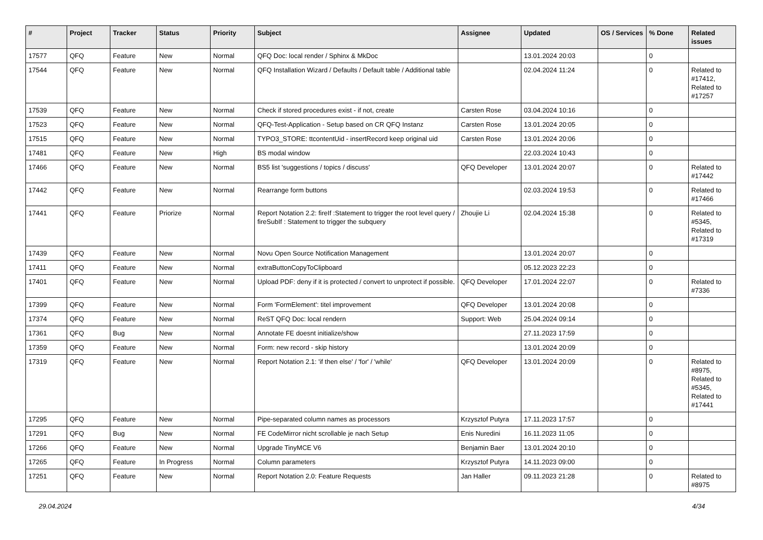| # | Project | Tracker | Status | Priority | Subject | Assignee | Updated | OS / Services | % Done | Related issues |
| --- | --- | --- | --- | --- | --- | --- | --- | --- | --- | --- |
| 17577 | QFQ | Feature | New | Normal | QFQ Doc: local render / Sphinx & MkDoc | | 13.01.2024 20:03 | | 0 | |
| 17544 | QFQ | Feature | New | Normal | QFQ Installation Wizard / Defaults / Default table / Additional table | | 02.04.2024 11:24 | | 0 | Related to #17412, Related to #17257 |
| 17539 | QFQ | Feature | New | Normal | Check if stored procedures exist - if not, create | Carsten Rose | 03.04.2024 10:16 | | 0 | |
| 17523 | QFQ | Feature | New | Normal | QFQ-Test-Application - Setup based on CR QFQ Instanz | Carsten Rose | 13.01.2024 20:05 | | 0 | |
| 17515 | QFQ | Feature | New | Normal | TYPO3_STORE: ttcontentUid - insertRecord keep original uid | Carsten Rose | 13.01.2024 20:06 | | 0 | |
| 17481 | QFQ | Feature | New | High | BS modal window | | 22.03.2024 10:43 | | 0 | |
| 17466 | QFQ | Feature | New | Normal | BS5 list 'suggestions / topics / discuss' | QFQ Developer | 13.01.2024 20:07 | | 0 | Related to #17442 |
| 17442 | QFQ | Feature | New | Normal | Rearrange form buttons | | 02.03.2024 19:53 | | 0 | Related to #17466 |
| 17441 | QFQ | Feature | Priorize | Normal | Report Notation 2.2: fireIf :Statement to trigger the root level query / fireSubIf : Statement to trigger the subquery | Zhoujie Li | 02.04.2024 15:38 | | 0 | Related to #5345, Related to #17319 |
| 17439 | QFQ | Feature | New | Normal | Novu Open Source Notification Management | | 13.01.2024 20:07 | | 0 | |
| 17411 | QFQ | Feature | New | Normal | extraButtonCopyToClipboard | | 05.12.2023 22:23 | | 0 | |
| 17401 | QFQ | Feature | New | Normal | Upload PDF: deny if it is protected / convert to unprotect if possible. | QFQ Developer | 17.01.2024 22:07 | | 0 | Related to #7336 |
| 17399 | QFQ | Feature | New | Normal | Form 'FormElement': titel improvement | QFQ Developer | 13.01.2024 20:08 | | 0 | |
| 17374 | QFQ | Feature | New | Normal | ReST QFQ Doc: local rendern | Support: Web | 25.04.2024 09:14 | | 0 | |
| 17361 | QFQ | Bug | New | Normal | Annotate FE doesnt initialize/show | | 27.11.2023 17:59 | | 0 | |
| 17359 | QFQ | Feature | New | Normal | Form: new record - skip history | | 13.01.2024 20:09 | | 0 | |
| 17319 | QFQ | Feature | New | Normal | Report Notation 2.1: 'if then else' / 'for' / 'while' | QFQ Developer | 13.01.2024 20:09 | | 0 | Related to #8975, Related to #5345, Related to #17441 |
| 17295 | QFQ | Feature | New | Normal | Pipe-separated column names as processors | Krzysztof Putyra | 17.11.2023 17:57 | | 0 | |
| 17291 | QFQ | Bug | New | Normal | FE CodeMirror nicht scrollable je nach Setup | Enis Nuredini | 16.11.2023 11:05 | | 0 | |
| 17266 | QFQ | Feature | New | Normal | Upgrade TinyMCE V6 | Benjamin Baer | 13.01.2024 20:10 | | 0 | |
| 17265 | QFQ | Feature | In Progress | Normal | Column parameters | Krzysztof Putyra | 14.11.2023 09:00 | | 0 | |
| 17251 | QFQ | Feature | New | Normal | Report Notation 2.0: Feature Requests | Jan Haller | 09.11.2023 21:28 | | 0 | Related to #8975 |
29.04.2024 4/34